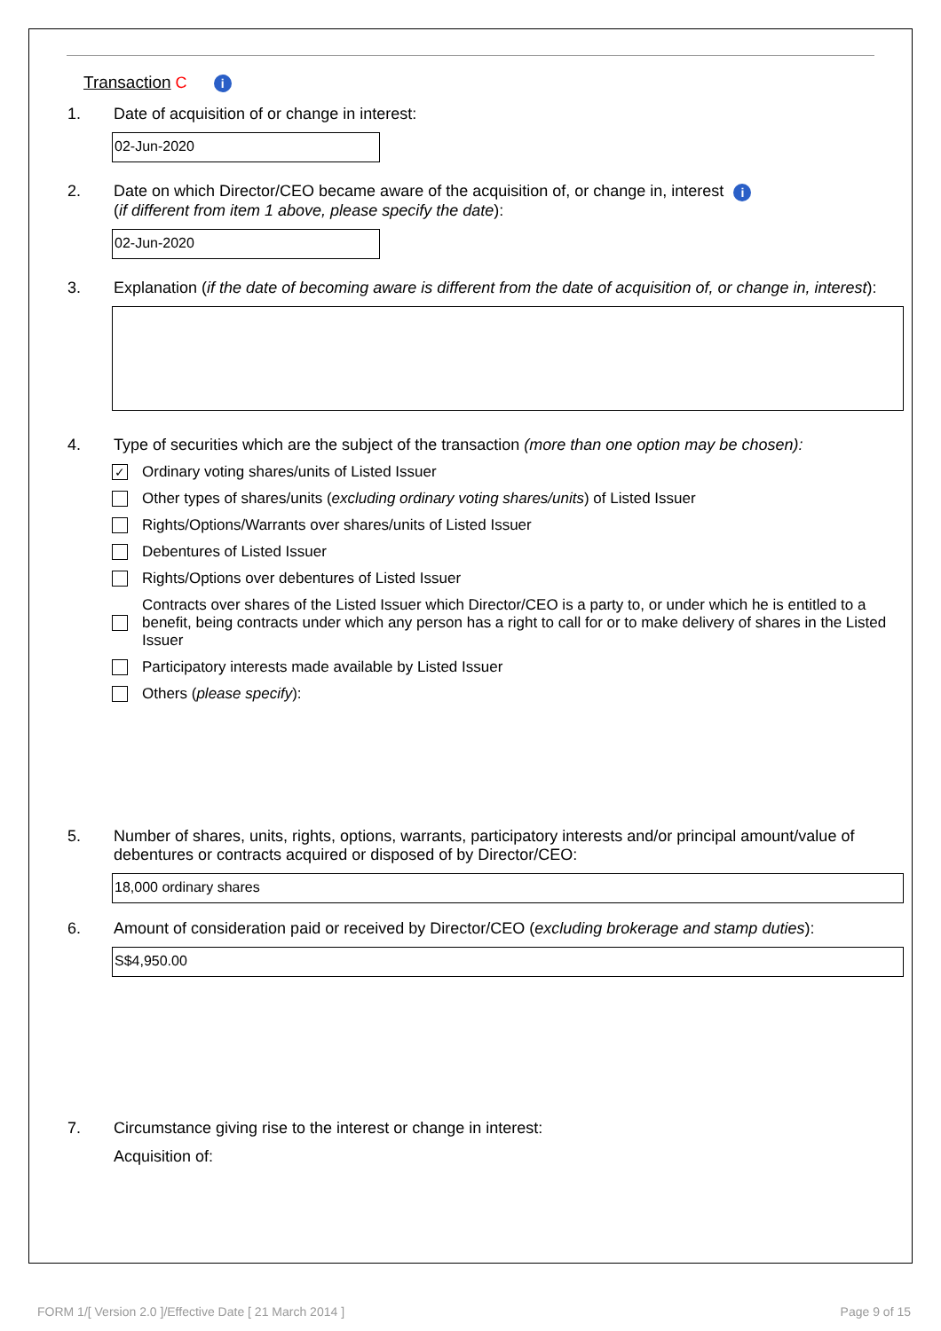Transaction C i
1. Date of acquisition of or change in interest:
02-Jun-2020
2. Date on which Director/CEO became aware of the acquisition of, or change in, interest i
(if different from item 1 above, please specify the date):
02-Jun-2020
3. Explanation (if the date of becoming aware is different from the date of acquisition of, or change in, interest):
4. Type of securities which are the subject of the transaction (more than one option may be chosen):
✓
Ordinary voting shares/units of Listed Issuer
Other types of shares/units (excluding ordinary voting shares/units) of Listed Issuer
Rights/Options/Warrants over shares/units of Listed Issuer
Debentures of Listed Issuer
Rights/Options over debentures of Listed Issuer
Contracts over shares of the Listed Issuer which Director/CEO is a party to, or under which he is entitled to a benefit, being contracts under which any person has a right to call for or to make delivery of shares in the Listed Issuer
Participatory interests made available by Listed Issuer
Others (please specify):
5. Number of shares, units, rights, options, warrants, participatory interests and/or principal amount/value of debentures or contracts acquired or disposed of by Director/CEO:
18,000 ordinary shares
6. Amount of consideration paid or received by Director/CEO (excluding brokerage and stamp duties):
S$4,950.00
7. Circumstance giving rise to the interest or change in interest:
Acquisition of:
FORM 1/[ Version 2.0 ]/Effective Date [ 21 March 2014 ] Page 9 of 15